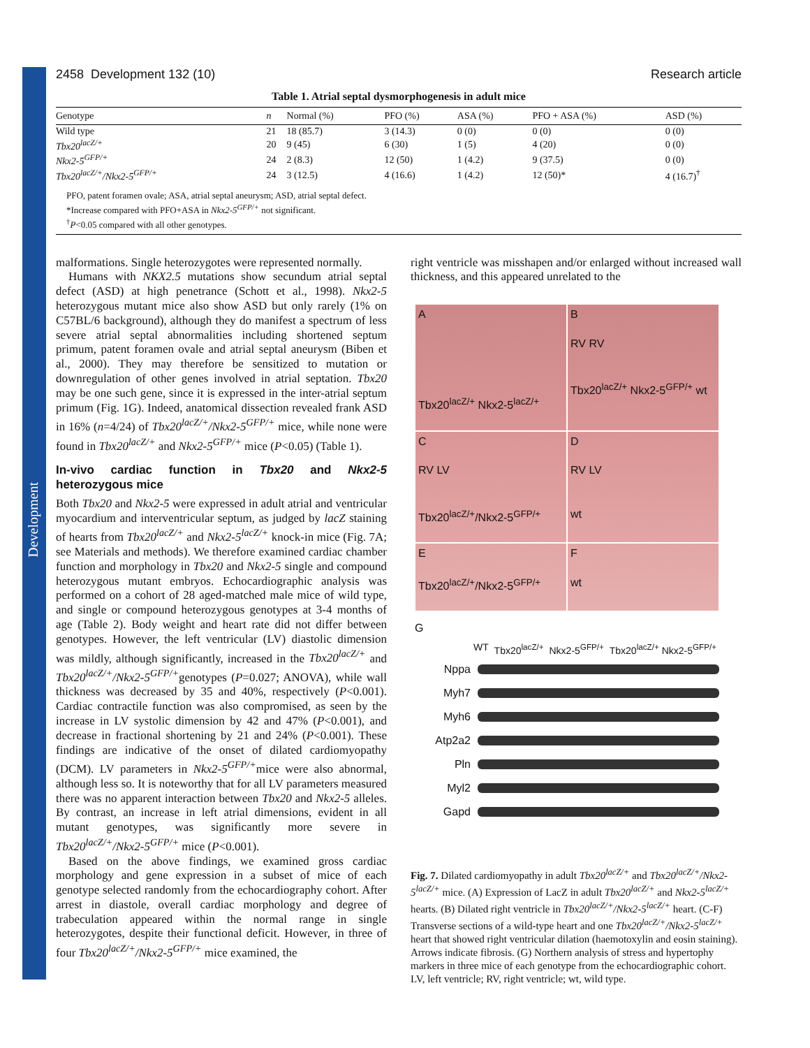Development
2458 Development 132 (10) Research article
Table 1. Atrial septal dysmorphogenesis in adult mice
| Genotype | n | Normal (%) | PFO (%) | ASA (%) | PFO + ASA (%) | ASD (%) |
| --- | --- | --- | --- | --- | --- | --- |
| Wild type | 21 | 18 (85.7) | 3 (14.3) | 0 (0) | 0 (0) | 0 (0) |
| Tbx20<sup>lacZ/+</sup> | 20 | 9 (45) | 6 (30) | 1 (5) | 4 (20) | 0 (0) |
| Nkx2-5<sup>GFP/+</sup> | 24 | 2 (8.3) | 12 (50) | 1 (4.2) | 9 (37.5) | 0 (0) |
| Tbx20<sup>lacZ/+</sup>/Nkx2-5<sup>GFP/+</sup> | 24 | 3 (12.5) | 4 (16.6) | 1 (4.2) | 12 (50)* | 4 (16.7)<sup>†</sup> |
PFO, patent foramen ovale; ASA, atrial septal aneurysm; ASD, atrial septal defect.
*Increase compared with PFO+ASA in Nkx2-5<sup>GFP/+</sup> not significant.
<sup>†</sup> P<0.05 compared with all other genotypes.
malformations. Single heterozygotes were represented normally.
Humans with NKX2.5 mutations show secundum atrial septal defect (ASD) at high penetrance (Schott et al., 1998). Nkx2-5 heterozygous mutant mice also show ASD but only rarely (1% on C57BL/6 background), although they do manifest a spectrum of less severe atrial septal abnormalities including shortened septum primum, patent foramen ovale and atrial septal aneurysm (Biben et al., 2000). They may therefore be sensitized to mutation or downregulation of other genes involved in atrial septation. Tbx20 may be one such gene, since it is expressed in the inter-atrial septum primum (Fig. 1G). Indeed, anatomical dissection revealed frank ASD in 16% (n=4/24) of Tbx20<sup>lacZ/+</sup>/Nkx2-5<sup>GFP/+</sup> mice, while none were found in Tbx20<sup>lacZ/+</sup> and Nkx2-5<sup>GFP/+</sup> mice (P<0.05) (Table 1).
In-vivo cardiac function in Tbx20 and Nkx2-5 heterozygous mice
Both Tbx20 and Nkx2-5 were expressed in adult atrial and ventricular myocardium and interventricular septum, as judged by lacZ staining of hearts from Tbx20<sup>lacZ/+</sup> and Nkx2-5<sup>lacZ/+</sup> knock-in mice (Fig. 7A; see Materials and methods). We therefore examined cardiac chamber function and morphology in Tbx20 and Nkx2-5 single and compound heterozygous mutant embryos. Echocardiographic analysis was performed on a cohort of 28 aged-matched male mice of wild type, and single or compound heterozygous genotypes at 3-4 months of age (Table 2). Body weight and heart rate did not differ between genotypes. However, the left ventricular (LV) diastolic dimension was mildly, although significantly, increased in the Tbx20<sup>lacZ/+</sup> and Tbx20<sup>lacZ/+</sup>/Nkx2-5<sup>GFP/+</sup>genotypes (P=0.027; ANOVA), while wall thickness was decreased by 35 and 40%, respectively (P<0.001). Cardiac contractile function was also compromised, as seen by the increase in LV systolic dimension by 42 and 47% (P<0.001), and decrease in fractional shortening by 21 and 24% (P<0.001). These findings are indicative of the onset of dilated cardiomyopathy (DCM). LV parameters in Nkx2-5<sup>GFP/+</sup>mice were also abnormal, although less so. It is noteworthy that for all LV parameters measured there was no apparent interaction between Tbx20 and Nkx2-5 alleles. By contrast, an increase in left atrial dimensions, evident in all mutant genotypes, was significantly more severe in Tbx20<sup>lacZ/+</sup>/Nkx2-5<sup>GFP/+</sup> mice (P<0.001).
Based on the above findings, we examined gross cardiac morphology and gene expression in a subset of mice of each genotype selected randomly from the echocardiography cohort. After arrest in diastole, overall cardiac morphology and degree of trabeculation appeared within the normal range in single heterozygotes, despite their functional deficit. However, in three of four Tbx20<sup>lacZ/+</sup>/Nkx2-5<sup>GFP/+</sup> mice examined, the
right ventricle was misshapen and/or enlarged without increased wall thickness, and this appeared unrelated to the
A
Tbx20<sup>lacZ/+</sup> Nkx2-5<sup>lacZ/+</sup>
B
RV RV
Tbx20<sup>lacZ/+</sup> Nkx2-5<sup>GFP/+</sup> wt
C
RV LV
Tbx20<sup>lacZ/+</sup>/Nkx2-5<sup>GFP/+</sup>
D
RV LV
wt
E
Tbx20<sup>lacZ/+</sup>/Nkx2-5<sup>GFP/+</sup>
F
wt
G
WT Tbx20<sup>lacZ/+</sup> Nkx2-5<sup>GFP/+</sup> Tbx20<sup>lacZ/+</sup> Nkx2-5<sup>GFP/+</sup>
Nppa
Myh7
Myh6
Atp2a2
Pln
Myl2
Gapd
Fig. 7. Dilated cardiomyopathy in adult Tbx20<sup>lacZ/+</sup> and Tbx20<sup>lacZ/+</sup>/Nkx2-5<sup>lacZ/+</sup> mice. (A) Expression of LacZ in adult Tbx20<sup>lacZ/+</sup> and Nkx2-5<sup>lacZ/+</sup> hearts. (B) Dilated right ventricle in Tbx20<sup>lacZ/+</sup>/Nkx2-5<sup>lacZ/+</sup> heart. (C-F) Transverse sections of a wild-type heart and one Tbx20<sup>lacZ/+</sup>/Nkx2-5<sup>lacZ/+</sup> heart that showed right ventricular dilation (haemotoxylin and eosin staining). Arrows indicate fibrosis. (G) Northern analysis of stress and hypertophy markers in three mice of each genotype from the echocardiographic cohort. LV, left ventricle; RV, right ventricle; wt, wild type.